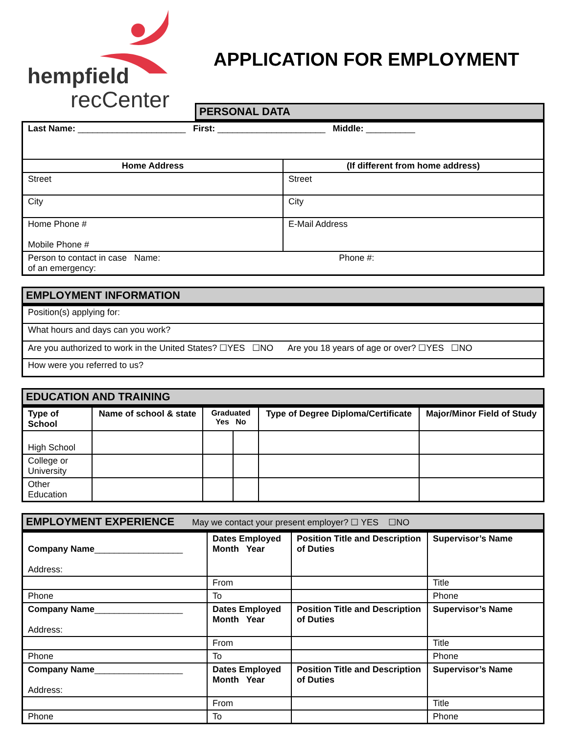hempfield
recCenter
APPLICATION FOR EMPLOYMENT
PERSONAL DATA
| Last Name: ______________________ First: ______________________ Middle: __________ | |
| Home Address | (If different from home address) |
| Street | Street |
| City | City |
| Home Phone # Mobile Phone # | E-Mail Address |
| Person to contact in case Name: Phone #: of an emergency: | |
EMPLOYMENT INFORMATION
| Position(s) applying for: |
| What hours and days can you work? |
| Are you authorized to work in the United States? ☐YES ☐NO Are you 18 years of age or over? ☐YES ☐NO |
| How were you referred to us? |
EDUCATION AND TRAINING
| Type of School | Name of school & state | Graduated Yes No | | Type of Degree Diploma/Certificate | Major/Minor Field of Study |
| --- | --- | --- | --- | --- | --- |
| High School | | | | | |
| College or University | | | | | |
| Other Education | | | | | |
EMPLOYMENT EXPERIENCE May we contact your present employer? ☐ YES ☐NO
| Company Name __________________ Address: | Dates Employed Month Year | Position Title and Description of Duties | Supervisor’s Name |
| | From | | Title |
| Phone | To | | Phone |
| Company Name __________________ Address: | Dates Employed Month Year | Position Title and Description of Duties | Supervisor’s Name |
| | From | | Title |
| Phone | To | | Phone |
| Company Name __________________ Address: | Dates Employed Month Year | Position Title and Description of Duties | Supervisor’s Name |
| | From | | Title |
| Phone | To | | Phone |